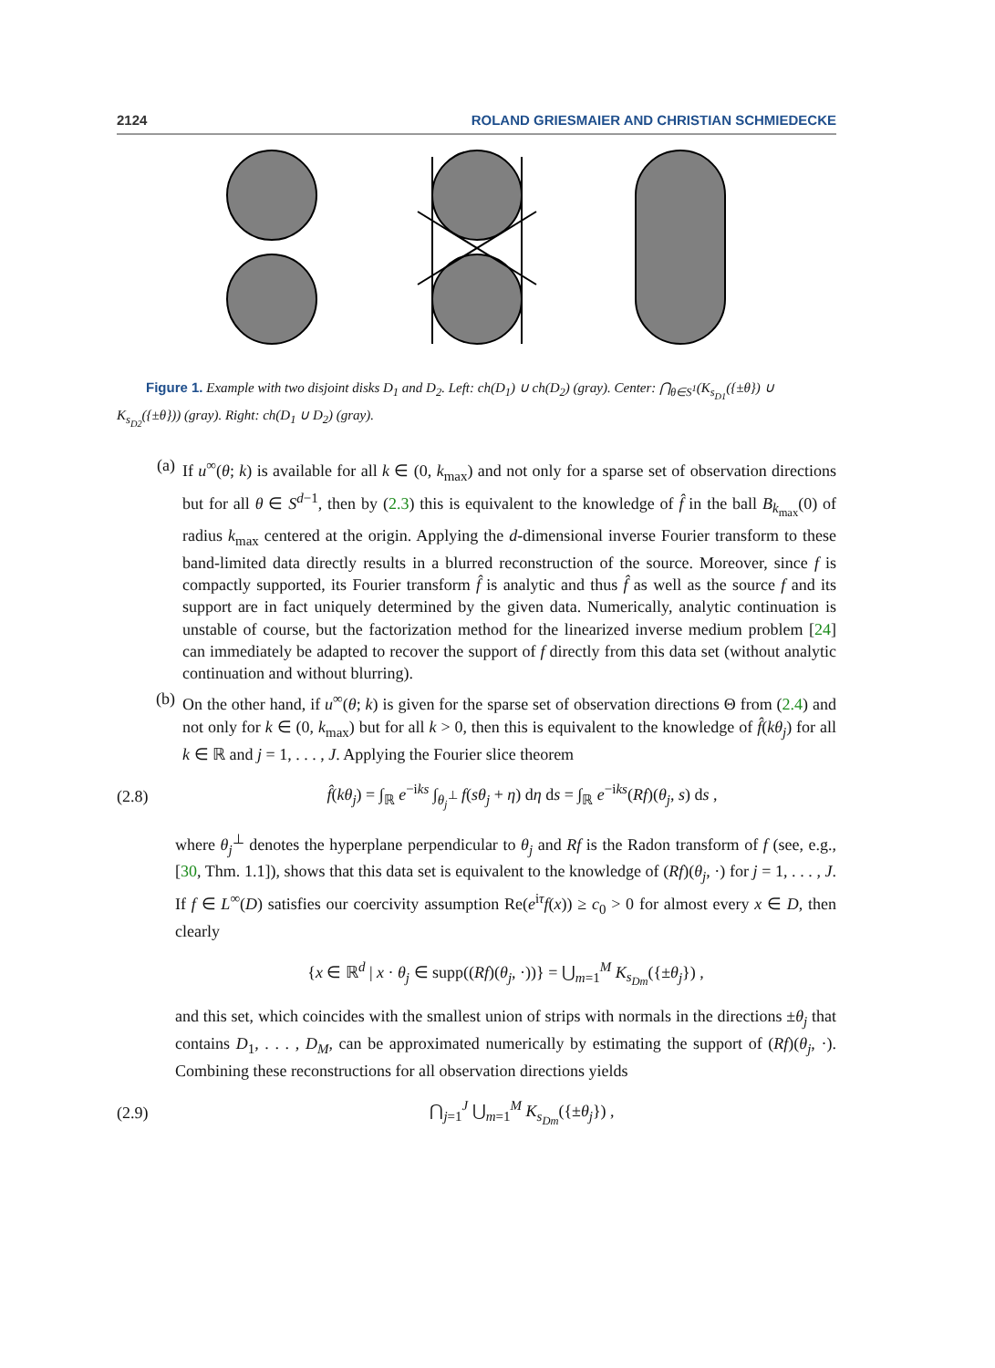2124 ROLAND GRIESMAIER AND CHRISTIAN SCHMIEDECKE
Figure 1. Example with two disjoint disks D<sub>1</sub> and D<sub>2</sub>. Left: ch(D<sub>1</sub>) ∪ ch(D<sub>2</sub>) (gray). Center: ⋂<sub>θ∈S<sup>1</sup></sub>(K<sub>s<sub>D1</sub></sub>({±θ}) ∪ K<sub>s<sub>D2</sub></sub>({±θ})) (gray). Right: ch(D<sub>1</sub> ∪ D<sub>2</sub>) (gray).
(a) If u<sup>∞</sup>(θ; k) is available for all k ∈ (0, k<sub>max</sub>) and not only for a sparse set of observation directions but for all θ ∈ S<sup>d−1</sup>, then by (2.3) this is equivalent to the knowledge of f̂ in the ball B<sub>k<sub>max</sub></sub>(0) of radius k<sub>max</sub> centered at the origin. Applying the d-dimensional inverse Fourier transform to these band-limited data directly results in a blurred reconstruction of the source. Moreover, since f is compactly supported, its Fourier transform f̂ is analytic and thus f̂ as well as the source f and its support are in fact uniquely determined by the given data. Numerically, analytic continuation is unstable of course, but the factorization method for the linearized inverse medium problem [24] can immediately be adapted to recover the support of f directly from this data set (without analytic continuation and without blurring).
(b) On the other hand, if u<sup>∞</sup>(θ; k) is given for the sparse set of observation directions Θ from (2.4) and not only for k ∈ (0, k<sub>max</sub>) but for all k > 0, then this is equivalent to the knowledge of f̂(kθ<sub>j</sub>) for all k ∈ ℝ and j = 1, . . . , J. Applying the Fourier slice theorem
(2.8) f̂(kθ<sub>j</sub>) = ∫<sub>ℝ</sub> e<sup>−iks</sup> ∫<sub>θ<sub>j</sub><sup>⊥</sup></sub> f(sθ<sub>j</sub> + η) dη ds = ∫<sub>ℝ</sub> e<sup>−iks</sup>(Rf)(θ<sub>j</sub>, s) ds ,
where θ<sub>j</sub><sup>⊥</sup> denotes the hyperplane perpendicular to θ<sub>j</sub> and Rf is the Radon transform of f (see, e.g., [30, Thm. 1.1]), shows that this data set is equivalent to the knowledge of (Rf)(θ<sub>j</sub>, ·) for j = 1, . . . , J. If f ∈ L<sup>∞</sup>(D) satisfies our coercivity assumption Re(e<sup>iτ</sup>f(x)) ≥ c<sub>0</sub> > 0 for almost every x ∈ D, then clearly
{x ∈ ℝ<sup>d</sup> | x · θ<sub>j</sub> ∈ supp((Rf)(θ<sub>j</sub>, ·))} = ⋃<sub>m=1</sub><sup>M</sup> K<sub>s<sub>Dm</sub></sub>({±θ<sub>j</sub>}) ,
and this set, which coincides with the smallest union of strips with normals in the directions ±θ<sub>j</sub> that contains D<sub>1</sub>, . . . , D<sub>M</sub>, can be approximated numerically by estimating the support of (Rf)(θ<sub>j</sub>, ·). Combining these reconstructions for all observation directions yields
(2.9) ⋂<sub>j=1</sub><sup>J</sup> ⋃<sub>m=1</sub><sup>M</sup> K<sub>s<sub>Dm</sub></sub>({±θ<sub>j</sub>}) ,